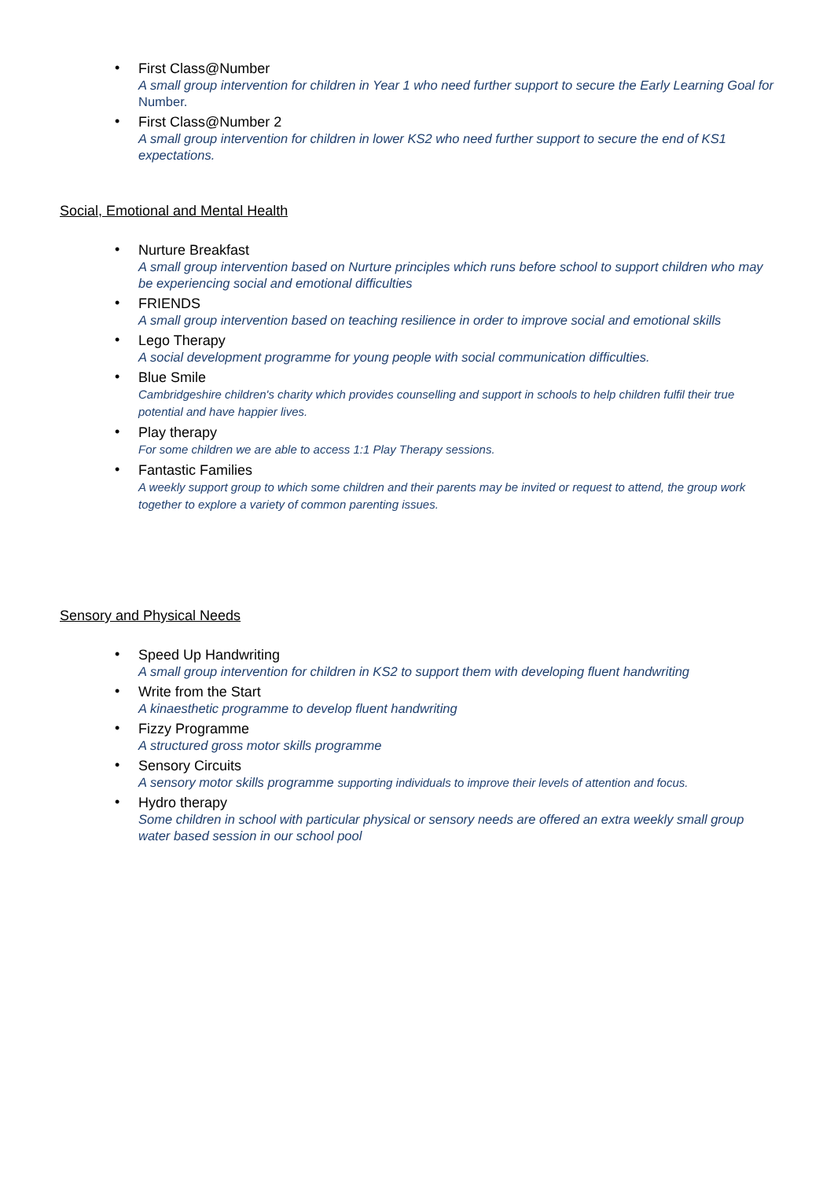•
First Class@Number
A small group intervention for children in Year 1 who need further support to secure the Early Learning Goal for Number.
•
First Class@Number 2
A small group intervention for children in lower KS2 who need further support to secure the end of KS1 expectations.
Social, Emotional and Mental Health
•
Nurture Breakfast
A small group intervention based on Nurture principles which runs before school to support children who may be experiencing social and emotional difficulties
•
FRIENDS
A small group intervention based on teaching resilience in order to improve social and emotional skills
•
Lego Therapy
A social development programme for young people with social communication difficulties.
•
Blue Smile
Cambridgeshire children's charity which provides counselling and support in schools to help children fulfil their true potential and have happier lives.
•
Play therapy
For some children we are able to access 1:1 Play Therapy sessions.
•
Fantastic Families
A weekly support group to which some children and their parents may be invited or request to attend, the group work together to explore a variety of common parenting issues.
Sensory and Physical Needs
•
Speed Up Handwriting
A small group intervention for children in KS2 to support them with developing fluent handwriting
•
Write from the Start
A kinaesthetic programme to develop fluent handwriting
•
Fizzy Programme
A structured gross motor skills programme
•
Sensory Circuits
A sensory motor skills programme supporting individuals to improve their levels of attention and focus.
•
Hydro therapy
Some children in school with particular physical or sensory needs are offered an extra weekly small group water based session in our school pool